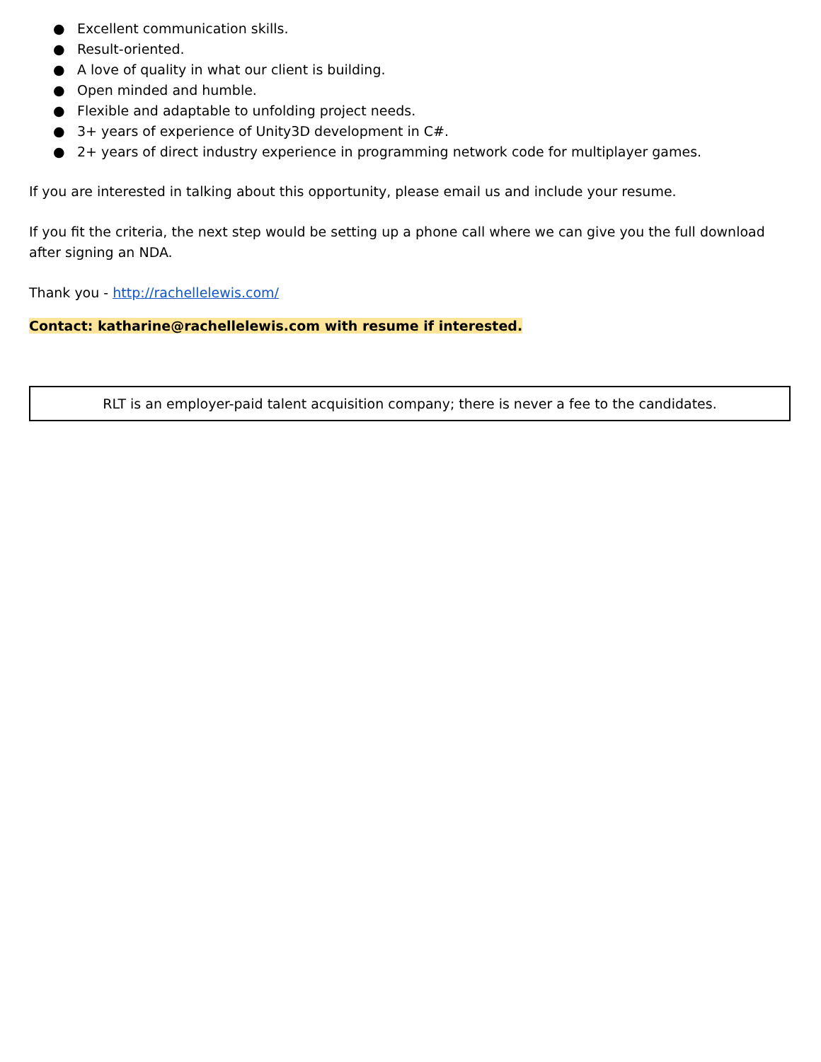● Excellent communication skills.
● Result-oriented.
● A love of quality in what our client is building.
● Open minded and humble.
● Flexible and adaptable to unfolding project needs.
● 3+ years of experience of Unity3D development in C#.
● 2+ years of direct industry experience in programming network code for multiplayer games.
If you are interested in talking about this opportunity, please email us and include your resume.
If you fit the criteria, the next step would be setting up a phone call where we can give you the full download after signing an NDA.
Thank you - http://rachellelewis.com/
Contact: katharine@rachellelewis.com with resume if interested.
RLT is an employer-paid talent acquisition company; there is never a fee to the candidates.